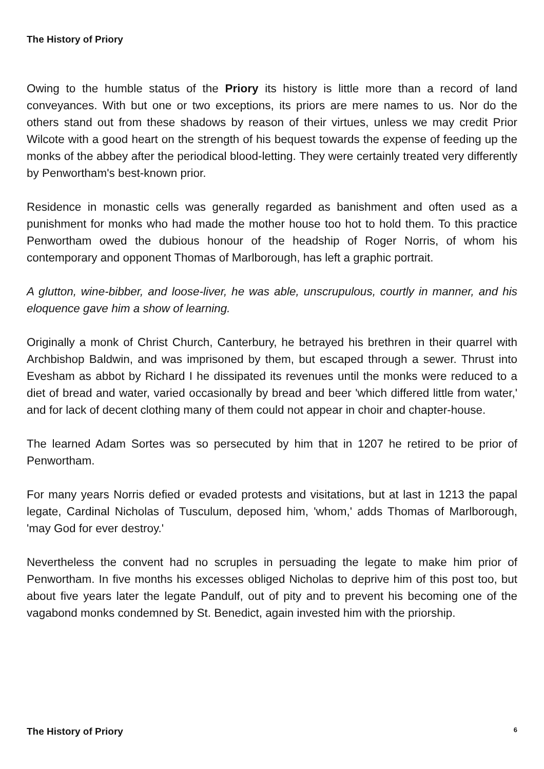The History of Priory
Owing to the humble status of the Priory its history is little more than a record of land conveyances. With but one or two exceptions, its priors are mere names to us. Nor do the others stand out from these shadows by reason of their virtues, unless we may credit Prior Wilcote with a good heart on the strength of his bequest towards the expense of feeding up the monks of the abbey after the periodical blood-letting. They were certainly treated very differently by Penwortham's best-known prior.
Residence in monastic cells was generally regarded as banishment and often used as a punishment for monks who had made the mother house too hot to hold them. To this practice Penwortham owed the dubious honour of the headship of Roger Norris, of whom his contemporary and opponent Thomas of Marlborough, has left a graphic portrait.
A glutton, wine-bibber, and loose-liver, he was able, unscrupulous, courtly in manner, and his eloquence gave him a show of learning.
Originally a monk of Christ Church, Canterbury, he betrayed his brethren in their quarrel with Archbishop Baldwin, and was imprisoned by them, but escaped through a sewer. Thrust into Evesham as abbot by Richard I he dissipated its revenues until the monks were reduced to a diet of bread and water, varied occasionally by bread and beer 'which differed little from water,' and for lack of decent clothing many of them could not appear in choir and chapter-house.
The learned Adam Sortes was so persecuted by him that in 1207 he retired to be prior of Penwortham.
For many years Norris defied or evaded protests and visitations, but at last in 1213 the papal legate, Cardinal Nicholas of Tusculum, deposed him, 'whom,' adds Thomas of Marlborough, 'may God for ever destroy.'
Nevertheless the convent had no scruples in persuading the legate to make him prior of Penwortham. In five months his excesses obliged Nicholas to deprive him of this post too, but about five years later the legate Pandulf, out of pity and to prevent his becoming one of the vagabond monks condemned by St. Benedict, again invested him with the priorship.
The History of Priory 6